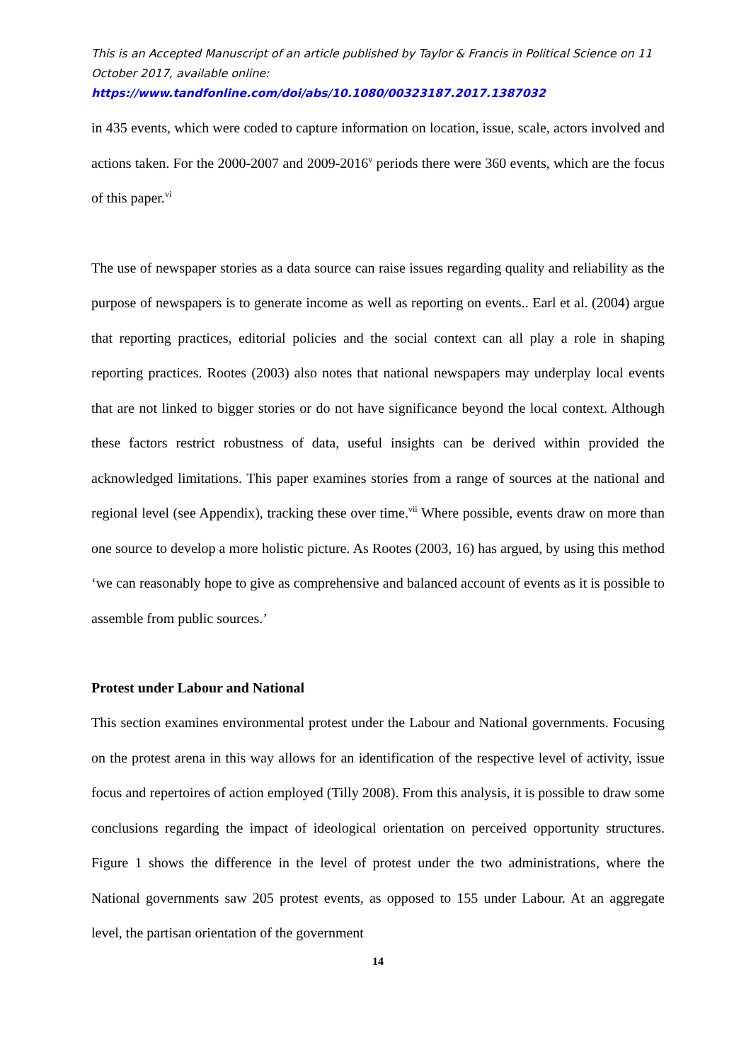This is an Accepted Manuscript of an article published by Taylor & Francis in Political Science on 11 October 2017, available online:
https://www.tandfonline.com/doi/abs/10.1080/00323187.2017.1387032
in 435 events, which were coded to capture information on location, issue, scale, actors involved and actions taken. For the 2000-2007 and 2009-2016<sup>v</sup> periods there were 360 events, which are the focus of this paper.<sup>vi</sup>
The use of newspaper stories as a data source can raise issues regarding quality and reliability as the purpose of newspapers is to generate income as well as reporting on events.. Earl et al. (2004) argue that reporting practices, editorial policies and the social context can all play a role in shaping reporting practices. Rootes (2003) also notes that national newspapers may underplay local events that are not linked to bigger stories or do not have significance beyond the local context. Although these factors restrict robustness of data, useful insights can be derived within provided the acknowledged limitations. This paper examines stories from a range of sources at the national and regional level (see Appendix), tracking these over time.<sup>vii</sup> Where possible, events draw on more than one source to develop a more holistic picture. As Rootes (2003, 16) has argued, by using this method ‘we can reasonably hope to give as comprehensive and balanced account of events as it is possible to assemble from public sources.’
Protest under Labour and National
This section examines environmental protest under the Labour and National governments. Focusing on the protest arena in this way allows for an identification of the respective level of activity, issue focus and repertoires of action employed (Tilly 2008). From this analysis, it is possible to draw some conclusions regarding the impact of ideological orientation on perceived opportunity structures. Figure 1 shows the difference in the level of protest under the two administrations, where the National governments saw 205 protest events, as opposed to 155 under Labour. At an aggregate level, the partisan orientation of the government
14